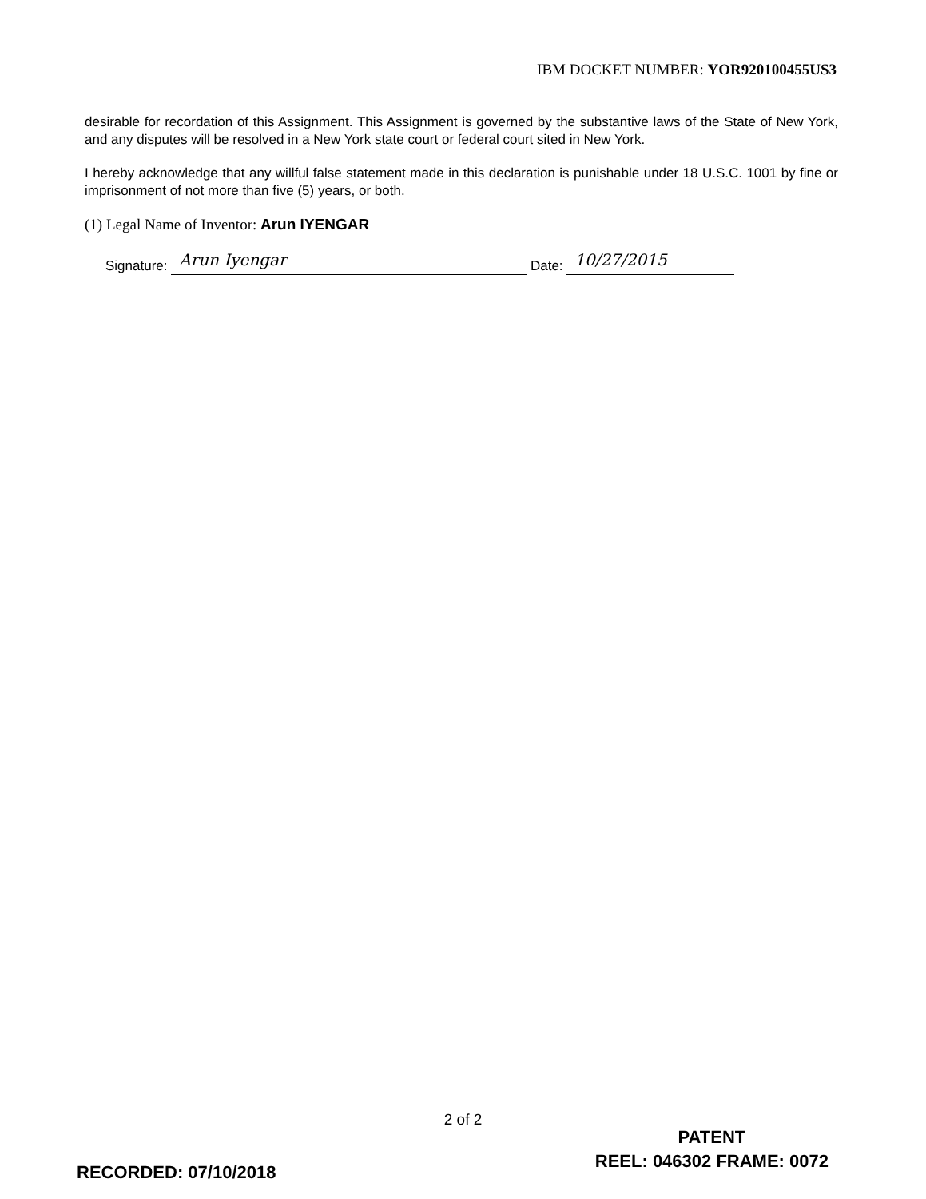IBM DOCKET NUMBER: YOR920100455US3
desirable for recordation of this Assignment. This Assignment is governed by the substantive laws of the State of New York, and any disputes will be resolved in a New York state court or federal court sited in New York.
I hereby acknowledge that any willful false statement made in this declaration is punishable under 18 U.S.C. 1001 by fine or imprisonment of not more than five (5) years, or both.
(1) Legal Name of Inventor: Arun IYENGAR
Signature: Arun Iyengar Date: 10/27/2015
2 of 2
PATENT
REEL: 046302 FRAME: 0072
RECORDED: 07/10/2018